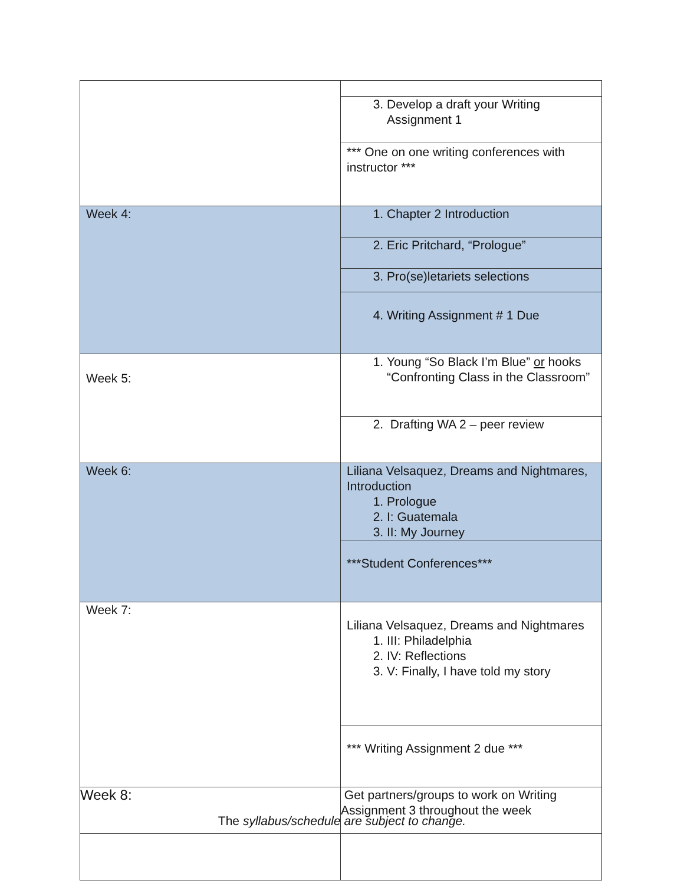| | 3. Develop a draft your Writing Assignment 1 |
| | *** One on one writing conferences with instructor *** |
| Week 4: | 1. Chapter 2 Introduction |
| | 2. Eric Pritchard, “Prologue” |
| | 3. Pro(se)letariets selections |
| | 4. Writing Assignment # 1 Due |
| Week 5: | 1. Young “So Black I’m Blue” or hooks “Confronting Class in the Classroom” |
| | 2. Drafting WA 2 – peer review |
| Week 6: | Liliana Velsaquez, Dreams and Nightmares, Introduction 1. Prologue 2. I: Guatemala 3. II: My Journey |
| | ***Student Conferences*** |
| Week 7: | Liliana Velsaquez, Dreams and Nightmares 1. III: Philadelphia 2. IV: Reflections 3. V: Finally, I have told my story |
| | *** Writing Assignment 2 due *** |
| Week 8: | Get partners/groups to work on Writing Assignment 3 throughout the week |
The syllabus/schedule are subject to change.